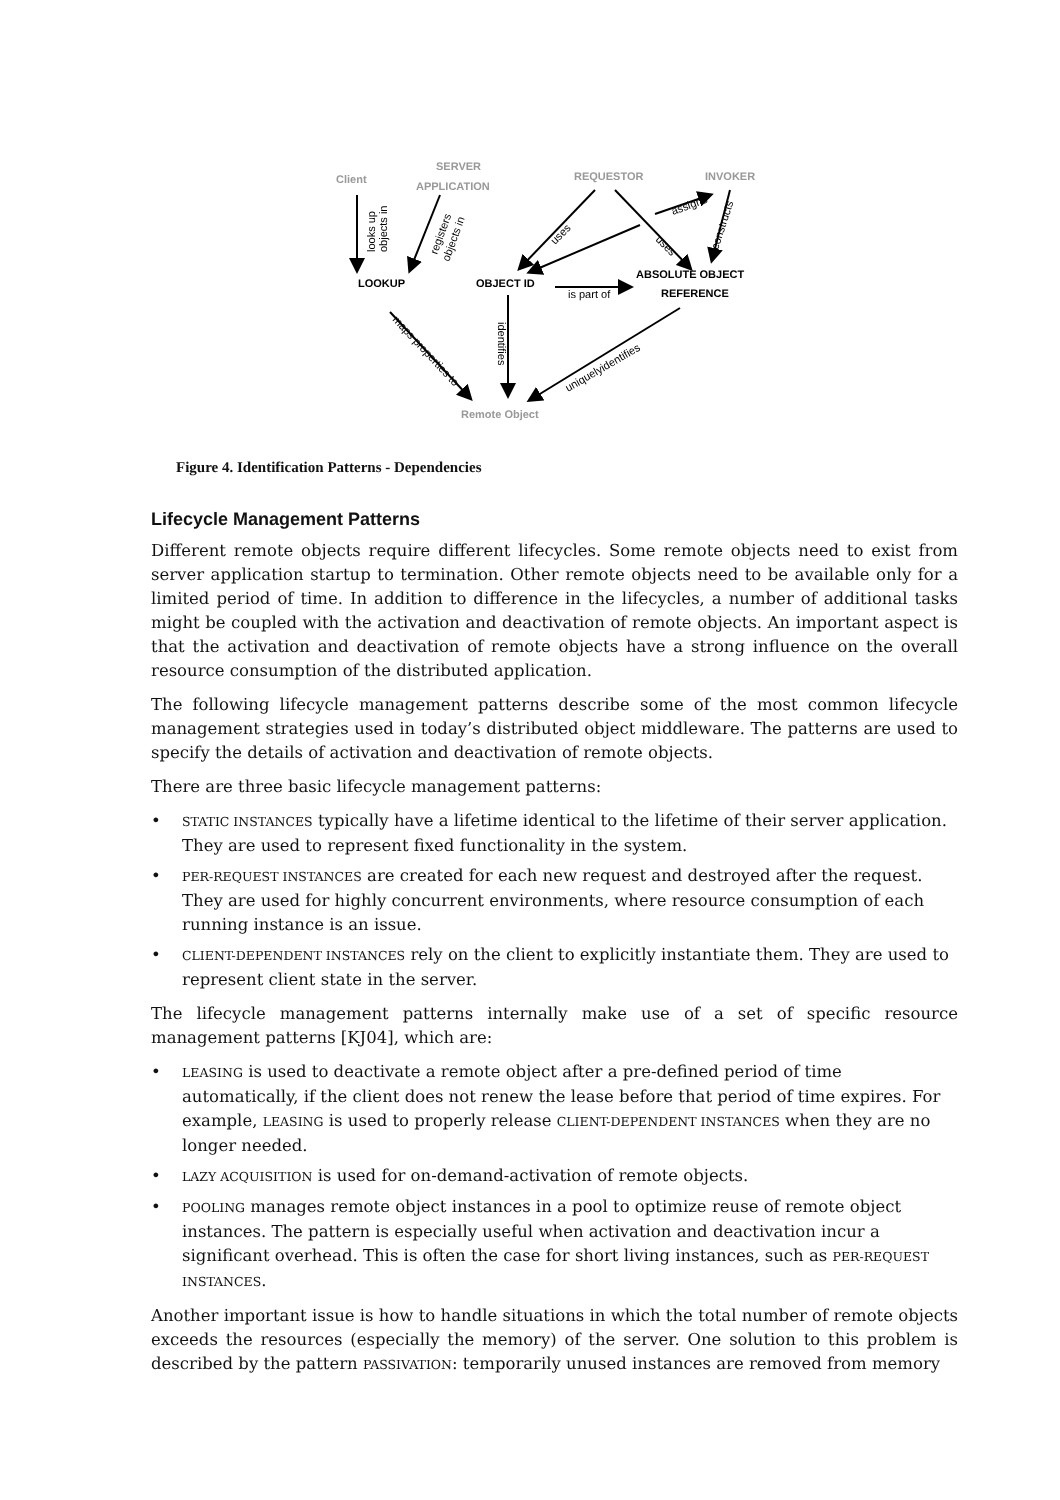Client
SERVER
APPLICATION
REQUESTOR
INVOKER
Remote Object
LOOKUP
OBJECT ID
ABSOLUTE OBJECT
REFERENCE
is part of
looks up
objects in
registers
objects in
uses
uses
assigns
constructs
identifies
maps properties to
uniquelyidentifies
Figure 4. Identification Patterns - Dependencies
Lifecycle Management Patterns
Different remote objects require different lifecycles. Some remote objects need to exist from server application startup to termination. Other remote objects need to be available only for a limited period of time. In addition to difference in the lifecycles, a number of additional tasks might be coupled with the activation and deactivation of remote objects. An important aspect is that the activation and deactivation of remote objects have a strong influence on the overall resource consumption of the distributed application.
The following lifecycle management patterns describe some of the most common lifecycle management strategies used in today’s distributed object middleware. The patterns are used to specify the details of activation and deactivation of remote objects.
There are three basic lifecycle management patterns:
• STATIC INSTANCES typically have a lifetime identical to the lifetime of their server application. They are used to represent fixed functionality in the system.
• PER-REQUEST INSTANCES are created for each new request and destroyed after the request. They are used for highly concurrent environments, where resource consumption of each running instance is an issue.
• CLIENT-DEPENDENT INSTANCES rely on the client to explicitly instantiate them. They are used to represent client state in the server.
The lifecycle management patterns internally make use of a set of specific resource management patterns [KJ04], which are:
• LEASING is used to deactivate a remote object after a pre-defined period of time automatically, if the client does not renew the lease before that period of time expires. For example, LEASING is used to properly release CLIENT-DEPENDENT INSTANCES when they are no longer needed.
• LAZY ACQUISITION is used for on-demand-activation of remote objects.
• POOLING manages remote object instances in a pool to optimize reuse of remote object instances. The pattern is especially useful when activation and deactivation incur a significant overhead. This is often the case for short living instances, such as PER-REQUEST INSTANCES.
Another important issue is how to handle situations in which the total number of remote objects exceeds the resources (especially the memory) of the server. One solution to this problem is described by the pattern PASSIVATION: temporarily unused instances are removed from memory